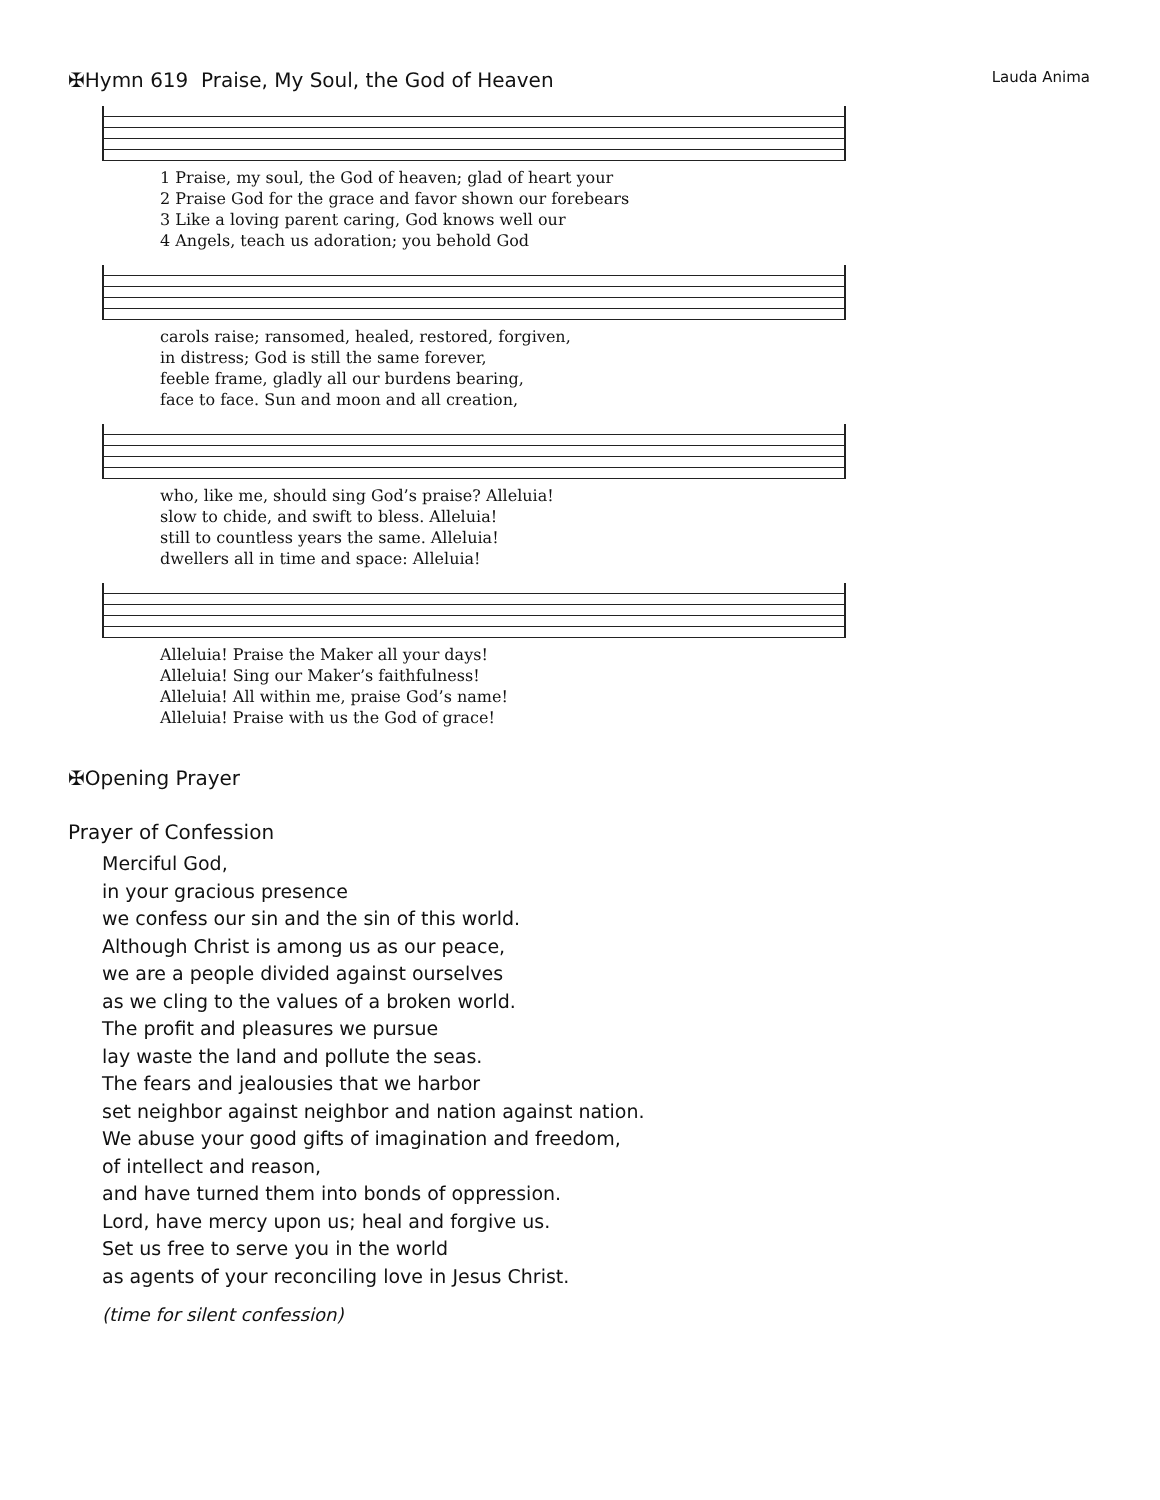✠Hymn 619 Praise, My Soul, the God of Heaven Lauda Anima
| 1 Praise, my soul, the God of heaven; glad of heart your |
| 2 Praise God for the grace and favor shown our forebears |
| 3 Like a loving parent caring, God knows well our |
| 4 Angels, teach us adoration; you behold God |
| carols raise; ransomed, healed, restored, forgiven, |
| in distress; God is still the same forever, |
| feeble frame, gladly all our burdens bearing, |
| face to face. Sun and moon and all creation, |
| who, like me, should sing God’s praise? Alleluia! |
| slow to chide, and swift to bless. Alleluia! |
| still to countless years the same. Alleluia! |
| dwellers all in time and space: Alleluia! |
| Alleluia! Praise the Maker all your days! |
| Alleluia! Sing our Maker’s faithfulness! |
| Alleluia! All within me, praise God’s name! |
| Alleluia! Praise with us the God of grace! |
✠Opening Prayer
Prayer of Confession
Merciful God,
in your gracious presence
we confess our sin and the sin of this world.
Although Christ is among us as our peace,
we are a people divided against ourselves
as we cling to the values of a broken world.
The profit and pleasures we pursue
lay waste the land and pollute the seas.
The fears and jealousies that we harbor
set neighbor against neighbor and nation against nation.
We abuse your good gifts of imagination and freedom,
of intellect and reason,
and have turned them into bonds of oppression.
Lord, have mercy upon us; heal and forgive us.
Set us free to serve you in the world
as agents of your reconciling love in Jesus Christ.
(time for silent confession)